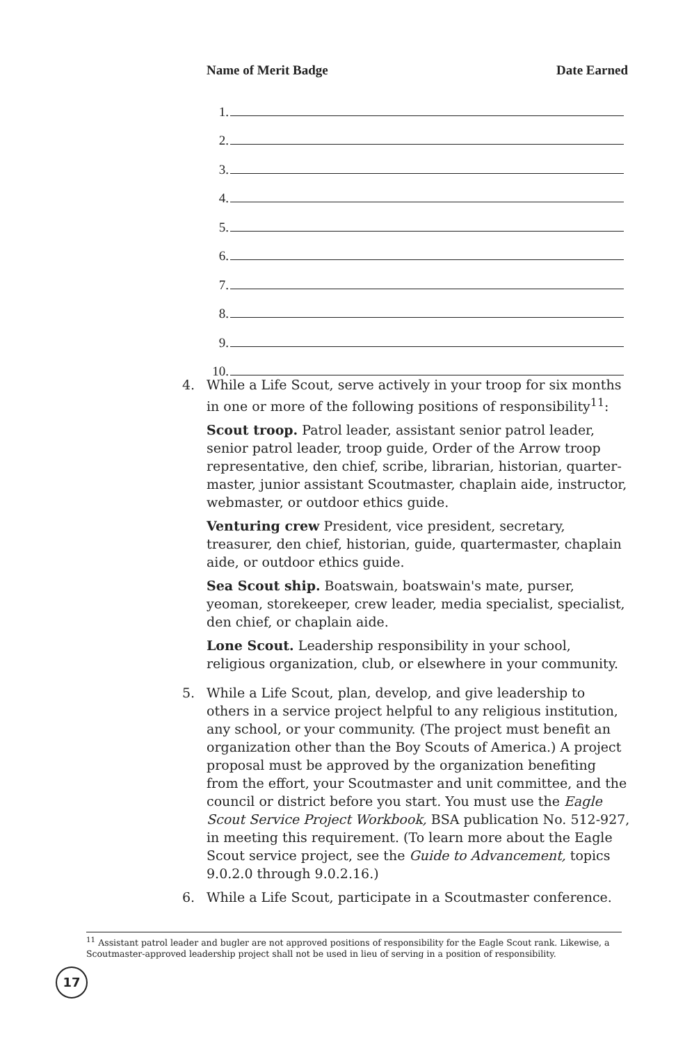Name of Merit Badge Date Earned
1.
2.
3.
4.
5.
6.
7.
8.
9.
10.
4. While a Life Scout, serve actively in your troop for six months in one or more of the following positions of responsibility<sup>11</sup>:
Scout troop. Patrol leader, assistant senior patrol leader, senior patrol leader, troop guide, Order of the Arrow troop representative, den chief, scribe, librarian, historian, quarter­master, junior assistant Scoutmaster, chaplain aide, instructor, webmaster, or outdoor ethics guide.
Venturing crew President, vice president, secretary, treasurer, den chief, historian, guide, quartermaster, chaplain aide, or out­door ethics guide.
Sea Scout ship. Boatswain, boatswain's mate, purser, yeoman, storekeeper, crew leader, media specialist, specialist, den chief, or chaplain aide.
Lone Scout. Leadership responsibility in your school, religious organization, club, or elsewhere in your community.
5. While a Life Scout, plan, develop, and give leadership to others in a service project helpful to any religious institution, any school, or your community. (The project must benefit an organization other than the Boy Scouts of America.) A project proposal must be approved by the organization benefiting from the effort, your Scoutmaster and unit committee, and the council or district before you start. You must use the Eagle Scout Service Project Workbook, BSA publication No. 512-927, in meeting this requirement. (To learn more about the Eagle Scout service project, see the Guide to Advancement, topics 9.0.2.0 through 9.0.2.16.)
6. While a Life Scout, participate in a Scoutmaster conference.
<sup>11</sup> Assistant patrol leader and bugler are not approved positions of responsibility for the Eagle Scout rank. Likewise, a Scoutmaster-approved leadership project shall not be used in lieu of serving in a position of responsibility.
17